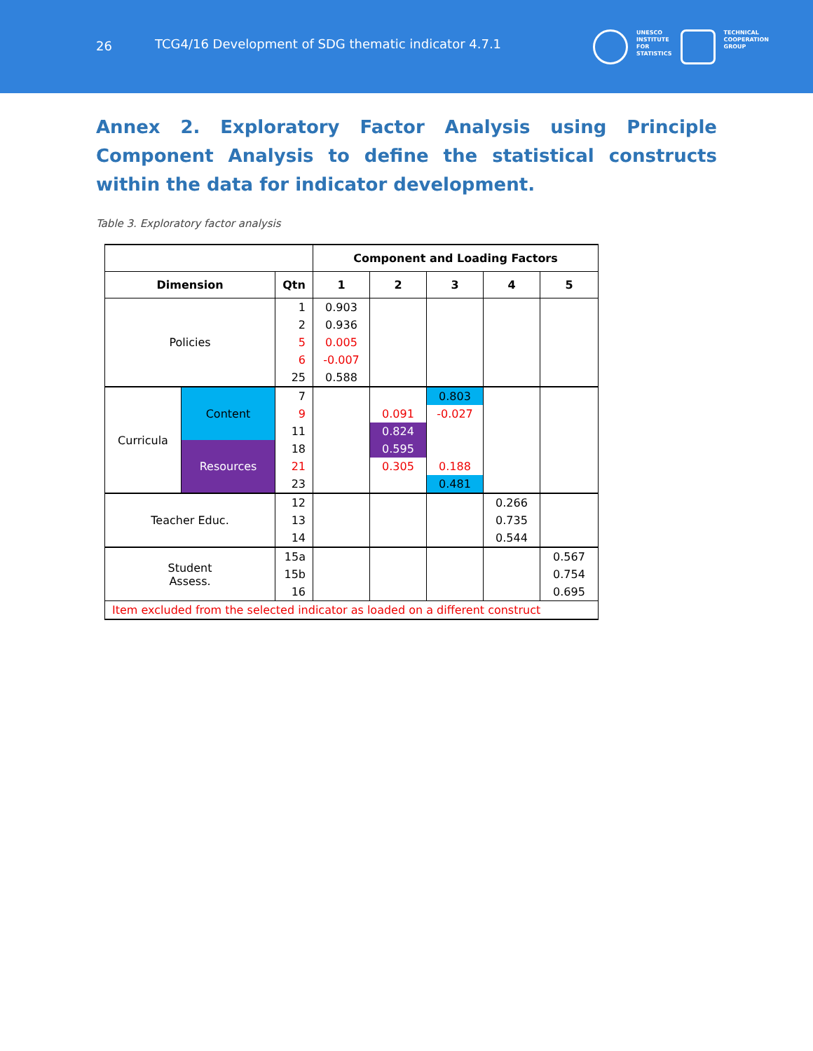26 TCG4/16 Development of SDG thematic indicator 4.7.1
UNESCO
INSTITUTE
FOR
STATISTICS
TECHNICAL
COOPERATION
GROUP
Annex 2. Exploratory Factor Analysis using Principle Component Analysis to define the statistical constructs within the data for indicator development.
Table 3. Exploratory factor analysis
| | | | Component and Loading Factors | | | | |
| --- | --- | --- | --- | --- | --- | --- | --- |
| Dimension | | Qtn | 1 | 2 | 3 | 4 | 5 |
| Policies | | 1 | 0.903 | | | | |
| | | 2 | 0.936 | | | | |
| | | 5 | 0.005 | | | | |
| | | 6 | -0.007 | | | | |
| | | 25 | 0.588 | | | | |
| Curricula | Content | 7 | | | 0.803 | | |
| | | 9 | | 0.091 | -0.027 | | |
| | | 11 | | 0.824 | | | |
| | Resources | 18 | | 0.595 | | | |
| | | 21 | | 0.305 | 0.188 | | |
| | | 23 | | | 0.481 | | |
| Teacher Educ. | | 12 | | | | 0.266 | |
| | | 13 | | | | 0.735 | |
| | | 14 | | | | 0.544 | |
| Student Assess. | | 15a | | | | | 0.567 |
| | | 15b | | | | | 0.754 |
| | | 16 | | | | | 0.695 |
| Item excluded from the selected indicator as loaded on a different construct | | | | | | | |